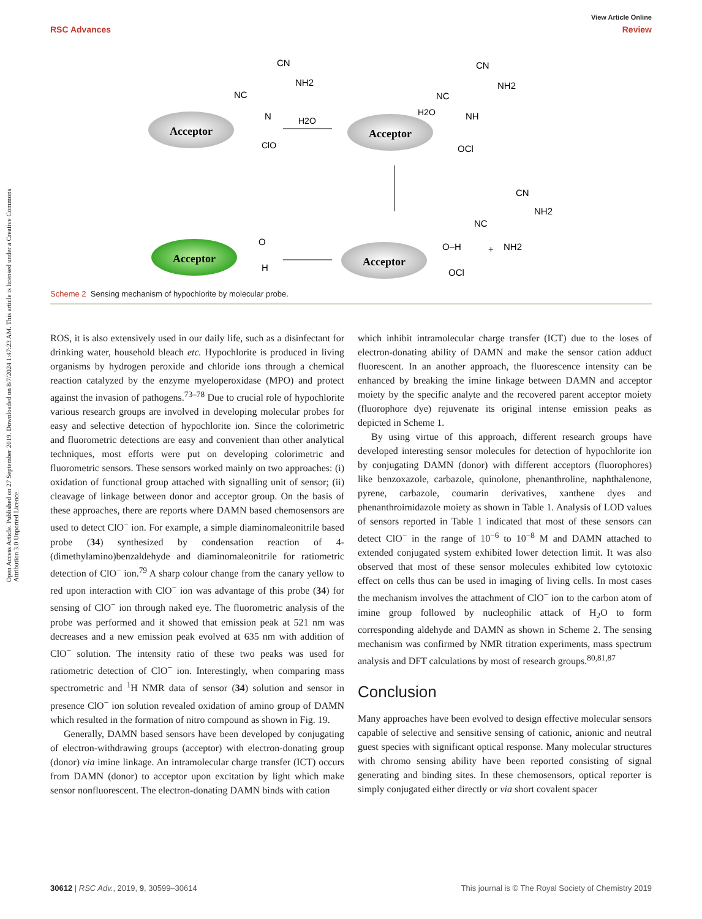View Article Online
RSC Advances Review
Open Access Article. Published on 27 September 2019. Downloaded on 8/7/2024 1:47:23 AM. This article is licensed under a Creative Commons Attribution 3.0 Unported Licence.
Acceptor
CN
NH2
NC
N
ClO
H2O
Acceptor
CN
NH2
NC
H2O
NH
OCl
CN
NH2
NC
O–H
+
NH2
Acceptor
O
H
Acceptor
OCl
Scheme 2 Sensing mechanism of hypochlorite by molecular probe.
ROS, it is also extensively used in our daily life, such as a disinfectant for drinking water, household bleach etc. Hypochlorite is produced in living organisms by hydrogen peroxide and chloride ions through a chemical reaction catalyzed by the enzyme myeloperoxidase (MPO) and protect against the invasion of pathogens.<sup>73–78</sup> Due to crucial role of hypochlorite various research groups are involved in developing molecular probes for easy and selective detection of hypochlorite ion. Since the colorimetric and fluorometric detections are easy and convenient than other analytical techniques, most efforts were put on developing colorimetric and fluorometric sensors. These sensors worked mainly on two approaches: (i) oxidation of functional group attached with signalling unit of sensor; (ii) cleavage of linkage between donor and acceptor group. On the basis of these approaches, there are reports where DAMN based chemosensors are used to detect ClO<sup>−</sup> ion. For example, a simple diaminomaleonitrile based probe (34) synthesized by condensation reaction of 4-(dimethylamino)benzaldehyde and diaminomaleonitrile for ratiometric detection of ClO<sup>−</sup> ion.<sup>79</sup> A sharp colour change from the canary yellow to red upon interaction with ClO<sup>−</sup> ion was advantage of this probe (34) for sensing of ClO<sup>−</sup> ion through naked eye. The fluorometric analysis of the probe was performed and it showed that emission peak at 521 nm was decreases and a new emission peak evolved at 635 nm with addition of ClO<sup>−</sup> solution. The intensity ratio of these two peaks was used for ratiometric detection of ClO<sup>−</sup> ion. Interestingly, when comparing mass spectrometric and <sup>1</sup>H NMR data of sensor (34) solution and sensor in presence ClO<sup>−</sup> ion solution revealed oxidation of amino group of DAMN which resulted in the formation of nitro compound as shown in Fig. 19.
Generally, DAMN based sensors have been developed by conjugating of electron-withdrawing groups (acceptor) with electron-donating group (donor) via imine linkage. An intramolecular charge transfer (ICT) occurs from DAMN (donor) to acceptor upon excitation by light which make sensor nonfluorescent. The electron-donating DAMN binds with cation
which inhibit intramolecular charge transfer (ICT) due to the loses of electron-donating ability of DAMN and make the sensor cation adduct fluorescent. In an another approach, the fluorescence intensity can be enhanced by breaking the imine linkage between DAMN and acceptor moiety by the specific analyte and the recovered parent acceptor moiety (fluorophore dye) rejuvenate its original intense emission peaks as depicted in Scheme 1.
By using virtue of this approach, different research groups have developed interesting sensor molecules for detection of hypochlorite ion by conjugating DAMN (donor) with different acceptors (fluorophores) like benzoxazole, carbazole, quinolone, phenanthroline, naphthalenone, pyrene, carbazole, coumarin derivatives, xanthene dyes and phenanthroimidazole moiety as shown in Table 1. Analysis of LOD values of sensors reported in Table 1 indicated that most of these sensors can detect ClO<sup>−</sup> in the range of 10<sup>−6</sup> to 10<sup>−8</sup> M and DAMN attached to extended conjugated system exhibited lower detection limit. It was also observed that most of these sensor molecules exhibited low cytotoxic effect on cells thus can be used in imaging of living cells. In most cases the mechanism involves the attachment of ClO<sup>−</sup> ion to the carbon atom of imine group followed by nucleophilic attack of H<sub>2</sub>O to form corresponding aldehyde and DAMN as shown in Scheme 2. The sensing mechanism was confirmed by NMR titration experiments, mass spectrum analysis and DFT calculations by most of research groups.<sup>80,81,87</sup>
Conclusion
Many approaches have been evolved to design effective molecular sensors capable of selective and sensitive sensing of cationic, anionic and neutral guest species with significant optical response. Many molecular structures with chromo sensing ability have been reported consisting of signal generating and binding sites. In these chemosensors, optical reporter is simply conjugated either directly or via short covalent spacer
30612 | RSC Adv., 2019, 9, 30599–30614 This journal is © The Royal Society of Chemistry 2019